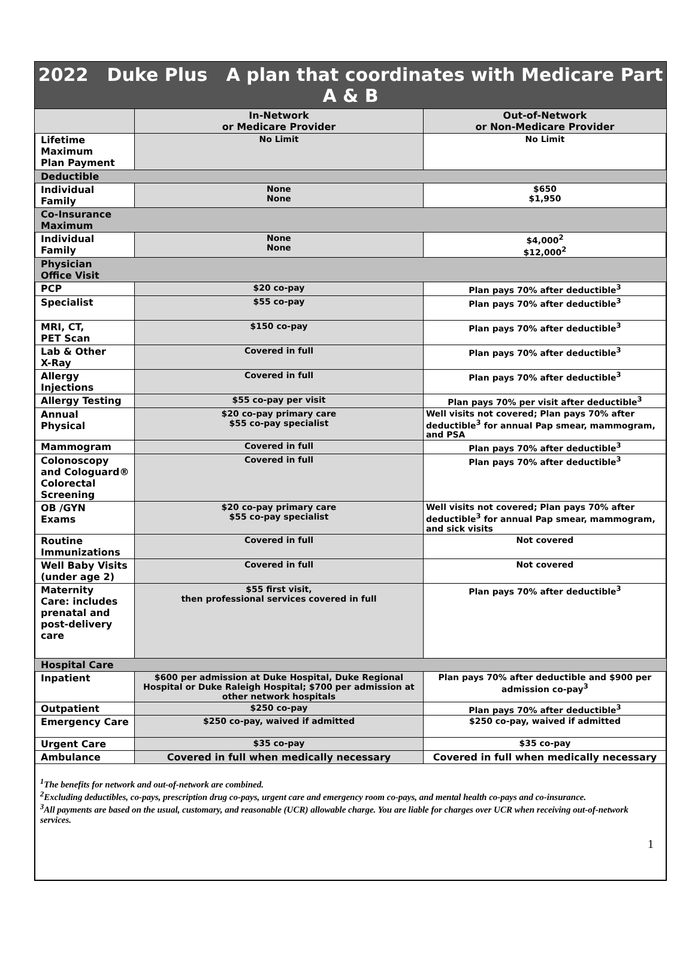| 2022 Duke Plus A plan that coordinates with Medicare Part A & B | | |
| --- | --- | --- |
| | In-Network or Medicare Provider | Out-of-Network or Non-Medicare Provider |
| Lifetime Maximum Plan Payment | No Limit | No Limit |
| Deductible | | |
| Individual Family | None None | $650 $1,950 |
| Co-Insurance Maximum | | |
| Individual Family | None None | $4,000<sup>2</sup> $12,000<sup>2</sup> |
| Physician Office Visit | | |
| PCP | $20 co-pay | Plan pays 70% after deductible<sup>3</sup> |
| Specialist | $55 co-pay | Plan pays 70% after deductible<sup>3</sup> |
| MRI, CT, PET Scan | $150 co-pay | Plan pays 70% after deductible<sup>3</sup> |
| Lab & Other X-Ray | Covered in full | Plan pays 70% after deductible<sup>3</sup> |
| Allergy Injections | Covered in full | Plan pays 70% after deductible<sup>3</sup> |
| Allergy Testing | $55 co-pay per visit | Plan pays 70% per visit after deductible<sup>3</sup> |
| Annual Physical | $20 co-pay primary care $55 co-pay specialist | Well visits not covered; Plan pays 70% after deductible<sup>3</sup> for annual Pap smear, mammogram, and PSA |
| Mammogram | Covered in full | Plan pays 70% after deductible<sup>3</sup> |
| Colonoscopy and Cologuard® Colorectal Screening | Covered in full | Plan pays 70% after deductible<sup>3</sup> |
| OB /GYN Exams | $20 co-pay primary care $55 co-pay specialist | Well visits not covered; Plan pays 70% after deductible<sup>3</sup> for annual Pap smear, mammogram, and sick visits |
| Routine Immunizations | Covered in full | Not covered |
| Well Baby Visits (under age 2) | Covered in full | Not covered |
| Maternity Care: includes prenatal and post-delivery care | $55 first visit, then professional services covered in full | Plan pays 70% after deductible<sup>3</sup> |
| Hospital Care | | |
| Inpatient | $600 per admission at Duke Hospital, Duke Regional Hospital or Duke Raleigh Hospital; $700 per admission at other network hospitals | Plan pays 70% after deductible and $900 per admission co-pay<sup>3</sup> |
| Outpatient | $250 co-pay | Plan pays 70% after deductible<sup>3</sup> |
| Emergency Care | $250 co-pay, waived if admitted | $250 co-pay, waived if admitted |
| Urgent Care | $35 co-pay | $35 co-pay |
| Ambulance | Covered in full when medically necessary | Covered in full when medically necessary |
<sup>1</sup> The benefits for network and out-of-network are combined.
<sup>2</sup> Excluding deductibles, co-pays, prescription drug co-pays, urgent care and emergency room co-pays, and mental health co-pays and co-insurance.
<sup>3</sup> All payments are based on the usual, customary, and reasonable (UCR) allowable charge. You are liable for charges over UCR when receiving out-of-network services.
1